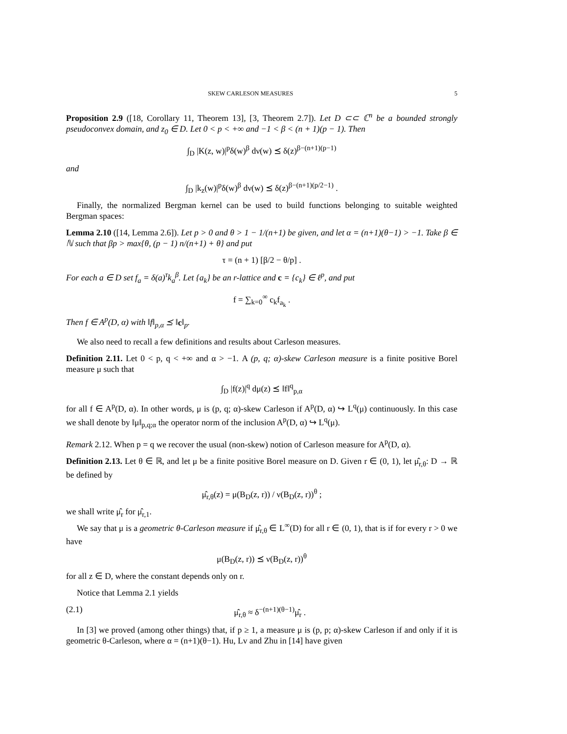SKEW CARLESON MEASURES 5
Proposition 2.9 ([18, Corollary 11, Theorem 13], [3, Theorem 2.7]). Let D ⊂⊂ ℂ<sup>n</sup> be a bounded strongly pseudoconvex domain, and z<sub>0</sub> ∈ D. Let 0 < p < +∞ and −1 < β < (n + 1)(p − 1). Then
∫<sub>D</sub> |K(z, w)|<sup>p</sup>δ(w)<sup>β</sup> dν(w) ⪯ δ(z)<sup>β−(n+1)(p−1)</sup>
and
∫<sub>D</sub> |k<sub>z</sub>(w)|<sup>p</sup>δ(w)<sup>β</sup> dν(w) ⪯ δ(z)<sup>β−(n+1)(p/2−1)</sup> .
Finally, the normalized Bergman kernel can be used to build functions belonging to suitable weighted Bergman spaces:
Lemma 2.10 ([14, Lemma 2.6]). Let p > 0 and θ > 1 − 1/(n+1) be given, and let α = (n+1)(θ−1) > −1. Take β ∈ ℕ such that βp > max{θ, (p − 1) n/(n+1) + θ} and put
τ = (n + 1) [β/2 − θ/p] .
For each a ∈ D set f<sub>a</sub> = δ(a)<sup>τ</sup>k<sub>a</sub><sup>β</sup>. Let {a<sub>k</sub>} be an r-lattice and c = {c<sub>k</sub>} ∈ ℓ<sup>p</sup>, and put
f = ∑<sub>k=0</sub><sup>∞</sup> c<sub>k</sub>f<sub>a<sub>k</sub></sub> .
Then f ∈ A<sup>p</sup>(D, α) with ‖f‖<sub>p,α</sub> ⪯ ‖c‖<sub>p</sub>.
We also need to recall a few definitions and results about Carleson measures.
Definition 2.11. Let 0 < p, q < +∞ and α > −1. A (p, q; α)-skew Carleson measure is a finite positive Borel measure μ such that
∫<sub>D</sub> |f(z)|<sup>q</sup> dμ(z) ⪯ ‖f‖<sup>q</sup><sub>p,α</sub>
for all f ∈ A<sup>p</sup>(D, α). In other words, μ is (p, q; α)-skew Carleson if A<sup>p</sup>(D, α) ↪ L<sup>q</sup>(μ) continuously. In this case we shall denote by ‖μ‖<sub>p,q;α</sub> the operator norm of the inclusion A<sup>p</sup>(D, α) ↪ L<sup>q</sup>(μ).
Remark 2.12. When p = q we recover the usual (non-skew) notion of Carleson measure for A<sup>p</sup>(D, α).
Definition 2.13. Let θ ∈ ℝ, and let μ be a finite positive Borel measure on D. Given r ∈ (0, 1), let μ̂<sub>r,θ</sub>: D → ℝ be defined by
μ̂<sub>r,θ</sub>(z) = μ(B<sub>D</sub>(z, r)) / ν(B<sub>D</sub>(z, r))<sup>θ</sup> ;
we shall write μ̂<sub>r</sub> for μ̂<sub>r,1</sub>.
We say that μ is a geometric θ-Carleson measure if μ̂<sub>r,θ</sub> ∈ L<sup>∞</sup>(D) for all r ∈ (0, 1), that is if for every r > 0 we have
μ(B<sub>D</sub>(z, r)) ⪯ ν(B<sub>D</sub>(z, r))<sup>θ</sup>
for all z ∈ D, where the constant depends only on r.
Notice that Lemma 2.1 yields
(2.1) μ̂<sub>r,θ</sub> ≈ δ<sup>−(n+1)(θ−1)</sup>μ̂<sub>r</sub> .
In [3] we proved (among other things) that, if p ≥ 1, a measure μ is (p, p; α)-skew Carleson if and only if it is geometric θ-Carleson, where α = (n+1)(θ−1). Hu, Lv and Zhu in [14] have given